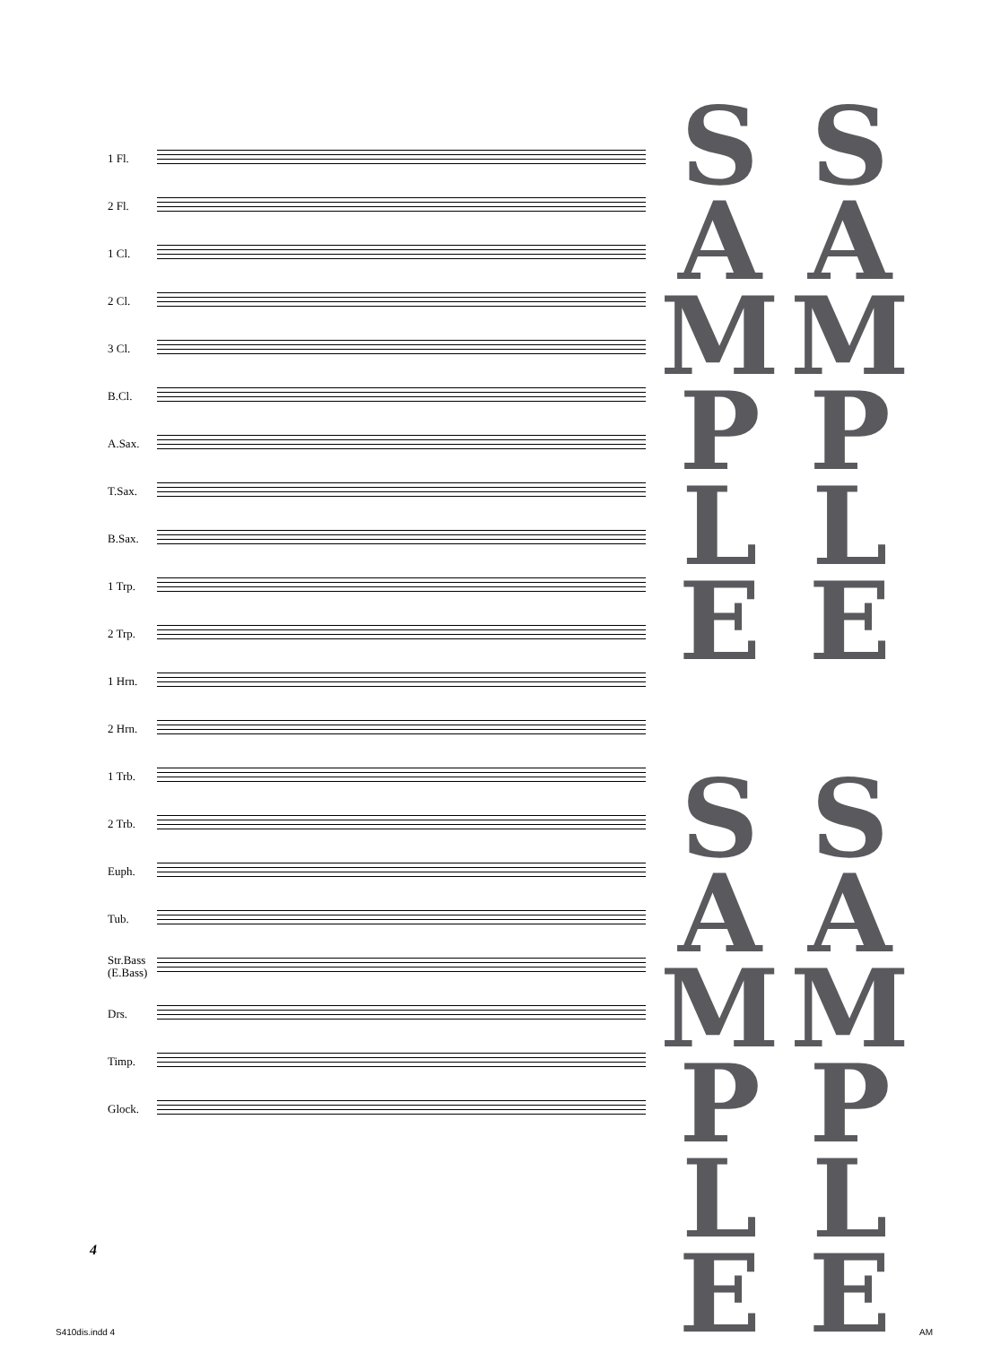1 Fl.
2 Fl.
1 Cl.
2 Cl.
3 Cl.
B.Cl.
A.Sax.
T.Sax.
B.Sax.
1 Trp.
2 Trp.
1 Hrn.
2 Hrn.
1 Trb.
2 Trb.
Euph.
Tub.
Str.Bass (E.Bass)
Drs.
Timp.
Glock.
SAMPLE SAMPLE
SAMPLE SAMPLE
4
S410dis.indd 4 AM